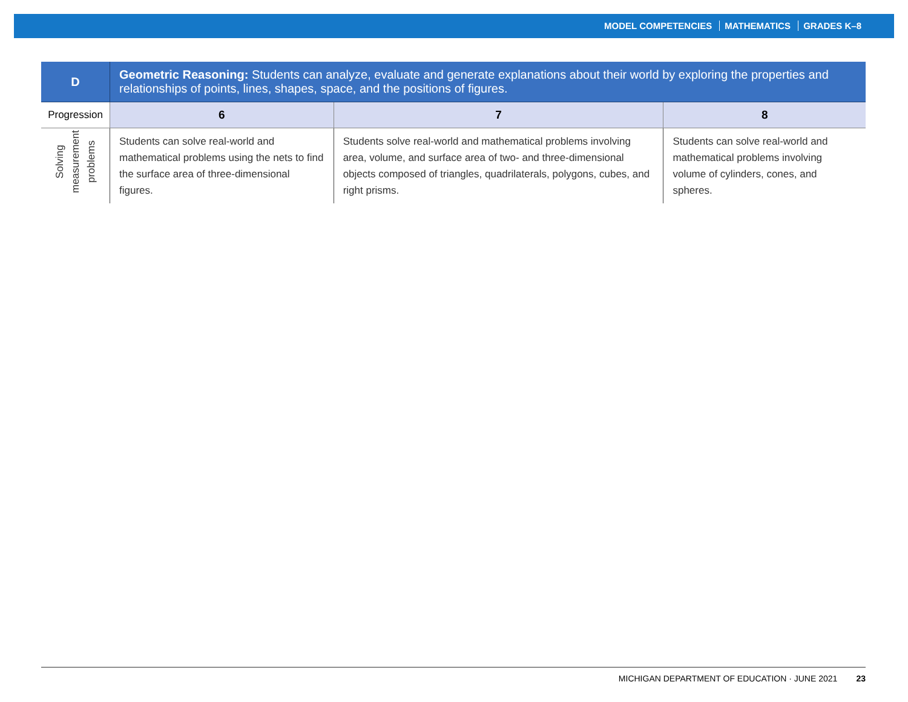MODEL COMPETENCIES MATHEMATICS GRADES K–8
| D | Geometric Reasoning: Students can analyze, evaluate and generate explanations about their world by exploring the properties and relationships of points, lines, shapes, space, and the positions of figures. | | |
| --- | --- | --- | --- |
| Progression | 6 | 7 | 8 |
| Solving measurement problems | Students can solve real-world and mathematical problems using the nets to find the surface area of three-dimensional figures. | Students solve real-world and mathematical problems involving area, volume, and surface area of two- and three-dimensional objects composed of triangles, quadrilaterals, polygons, cubes, and right prisms. | Students can solve real-world and mathematical problems involving volume of cylinders, cones, and spheres. |
MICHIGAN DEPARTMENT OF EDUCATION · JUNE 2021 23